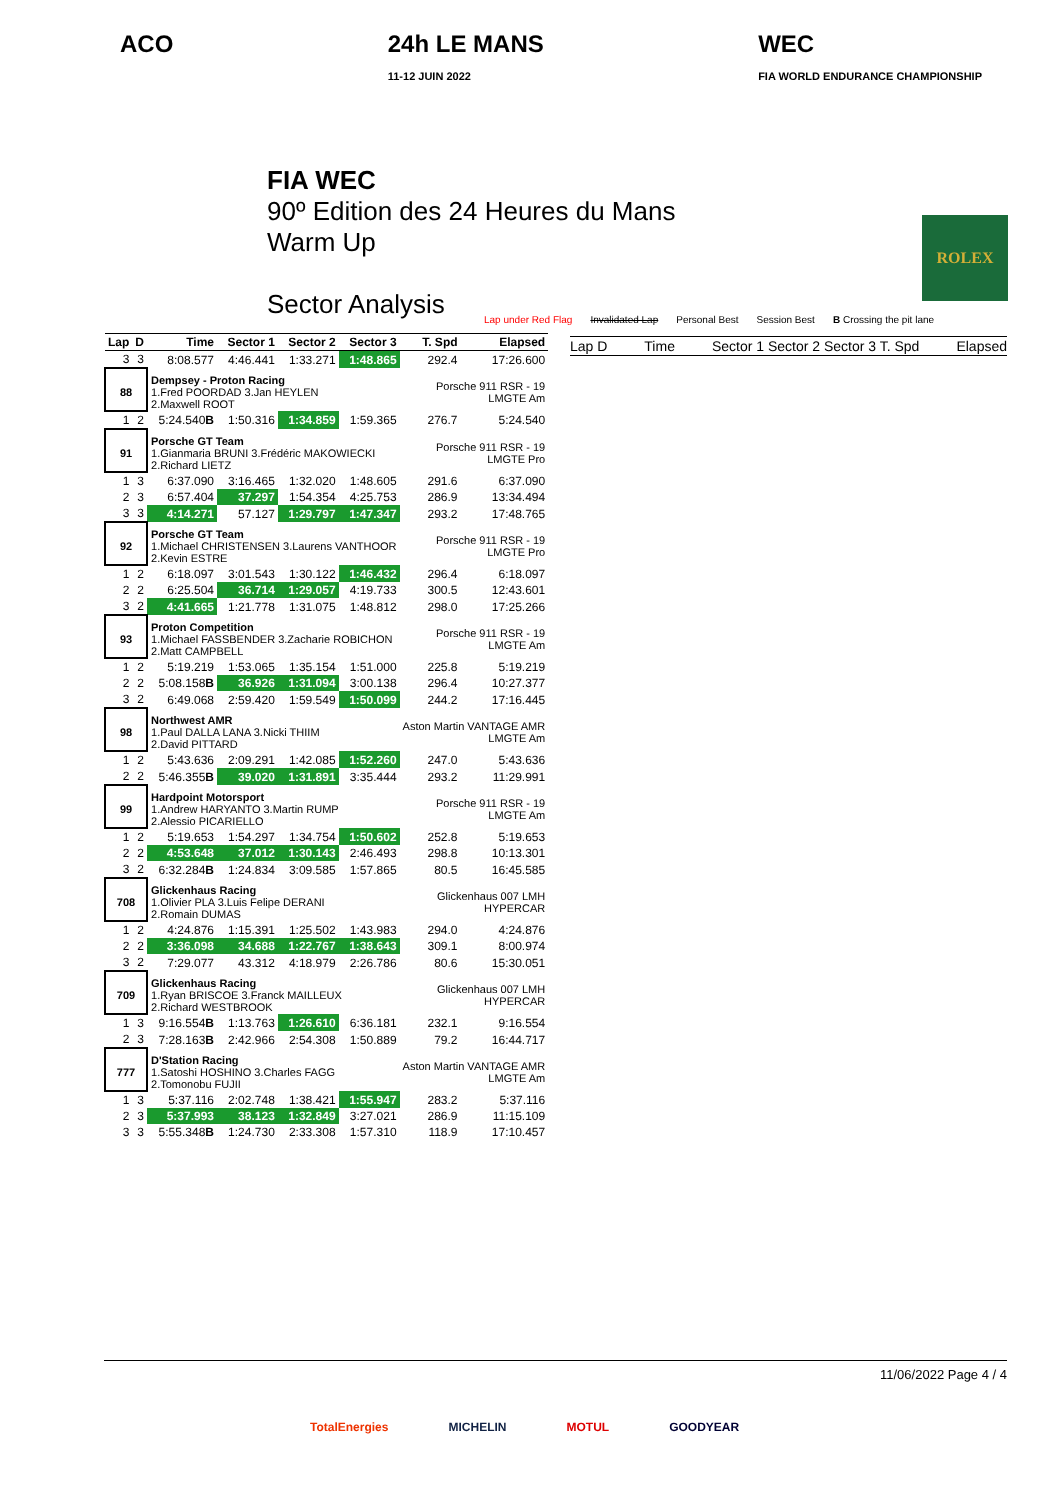ACO 24h LE MANS
11-12 JUIN 2022
WEC
FIA WORLD ENDURANCE CHAMPIONSHIP
FIA WEC
90º Edition des 24 Heures du Mans
Warm Up
Sector Analysis
ROLEX
Lap under Red Flag Invalidated Lap Personal Best Session Best B Crossing the pit lane
| Lap | D | Time | Sector 1 | Sector 2 | Sector 3 | T. Spd | Elapsed |
| --- | --- | --- | --- | --- | --- | --- | --- |
| 3 | 3 | 8:08.577 | 4:46.441 | 1:33.271 | 1:48.865 | 292.4 | 17:26.600 |
| 88 | | Dempsey - Proton Racing 1.Fred POORDAD 3.Jan HEYLEN 2.Maxwell ROOT | | | | Porsche 911 RSR - 19 LMGTE Am | |
| 1 | 2 | 5:24.540 B | 1:50.316 | 1:34.859 | 1:59.365 | 276.7 | 5:24.540 |
| 91 | | Porsche GT Team 1.Gianmaria BRUNI 3.Frédéric MAKOWIECKI 2.Richard LIETZ | | | | Porsche 911 RSR - 19 LMGTE Pro | |
| 1 | 3 | 6:37.090 | 3:16.465 | 1:32.020 | 1:48.605 | 291.6 | 6:37.090 |
| 2 | 3 | 6:57.404 | 37.297 | 1:54.354 | 4:25.753 | 286.9 | 13:34.494 |
| 3 | 3 | 4:14.271 | 57.127 | 1:29.797 | 1:47.347 | 293.2 | 17:48.765 |
| 92 | | Porsche GT Team 1.Michael CHRISTENSEN 3.Laurens VANTHOOR 2.Kevin ESTRE | | | | Porsche 911 RSR - 19 LMGTE Pro | |
| 1 | 2 | 6:18.097 | 3:01.543 | 1:30.122 | 1:46.432 | 296.4 | 6:18.097 |
| 2 | 2 | 6:25.504 | 36.714 | 1:29.057 | 4:19.733 | 300.5 | 12:43.601 |
| 3 | 2 | 4:41.665 | 1:21.778 | 1:31.075 | 1:48.812 | 298.0 | 17:25.266 |
| 93 | | Proton Competition 1.Michael FASSBENDER 3.Zacharie ROBICHON 2.Matt CAMPBELL | | | | Porsche 911 RSR - 19 LMGTE Am | |
| 1 | 2 | 5:19.219 | 1:53.065 | 1:35.154 | 1:51.000 | 225.8 | 5:19.219 |
| 2 | 2 | 5:08.158 B | 36.926 | 1:31.094 | 3:00.138 | 296.4 | 10:27.377 |
| 3 | 2 | 6:49.068 | 2:59.420 | 1:59.549 | 1:50.099 | 244.2 | 17:16.445 |
| 98 | | Northwest AMR 1.Paul DALLA LANA 3.Nicki THIIM 2.David PITTARD | | | | Aston Martin VANTAGE AMR LMGTE Am | |
| 1 | 2 | 5:43.636 | 2:09.291 | 1:42.085 | 1:52.260 | 247.0 | 5:43.636 |
| 2 | 2 | 5:46.355 B | 39.020 | 1:31.891 | 3:35.444 | 293.2 | 11:29.991 |
| 99 | | Hardpoint Motorsport 1.Andrew HARYANTO 3.Martin RUMP 2.Alessio PICARIELLO | | | | Porsche 911 RSR - 19 LMGTE Am | |
| 1 | 2 | 5:19.653 | 1:54.297 | 1:34.754 | 1:50.602 | 252.8 | 5:19.653 |
| 2 | 2 | 4:53.648 | 37.012 | 1:30.143 | 2:46.493 | 298.8 | 10:13.301 |
| 3 | 2 | 6:32.284 B | 1:24.834 | 3:09.585 | 1:57.865 | 80.5 | 16:45.585 |
| 708 | | Glickenhaus Racing 1.Olivier PLA 3.Luis Felipe DERANI 2.Romain DUMAS | | | | Glickenhaus 007 LMH HYPERCAR | |
| 1 | 2 | 4:24.876 | 1:15.391 | 1:25.502 | 1:43.983 | 294.0 | 4:24.876 |
| 2 | 2 | 3:36.098 | 34.688 | 1:22.767 | 1:38.643 | 309.1 | 8:00.974 |
| 3 | 2 | 7:29.077 | 43.312 | 4:18.979 | 2:26.786 | 80.6 | 15:30.051 |
| 709 | | Glickenhaus Racing 1.Ryan BRISCOE 3.Franck MAILLEUX 2.Richard WESTBROOK | | | | Glickenhaus 007 LMH HYPERCAR | |
| 1 | 3 | 9:16.554 B | 1:13.763 | 1:26.610 | 6:36.181 | 232.1 | 9:16.554 |
| 2 | 3 | 7:28.163 B | 2:42.966 | 2:54.308 | 1:50.889 | 79.2 | 16:44.717 |
| 777 | | D'Station Racing 1.Satoshi HOSHINO 3.Charles FAGG 2.Tomonobu FUJII | | | | Aston Martin VANTAGE AMR LMGTE Am | |
| 1 | 3 | 5:37.116 | 2:02.748 | 1:38.421 | 1:55.947 | 283.2 | 5:37.116 |
| 2 | 3 | 5:37.993 | 38.123 | 1:32.849 | 3:27.021 | 286.9 | 11:15.109 |
| 3 | 3 | 5:55.348 B | 1:24.730 | 2:33.308 | 1:57.310 | 118.9 | 17:10.457 |
Lap D Time Sector 1 Sector 2 Sector 3 T. Spd Elapsed
11/06/2022 Page 4 / 4
TotalEnergies MICHELIN MOTUL GOODYEAR